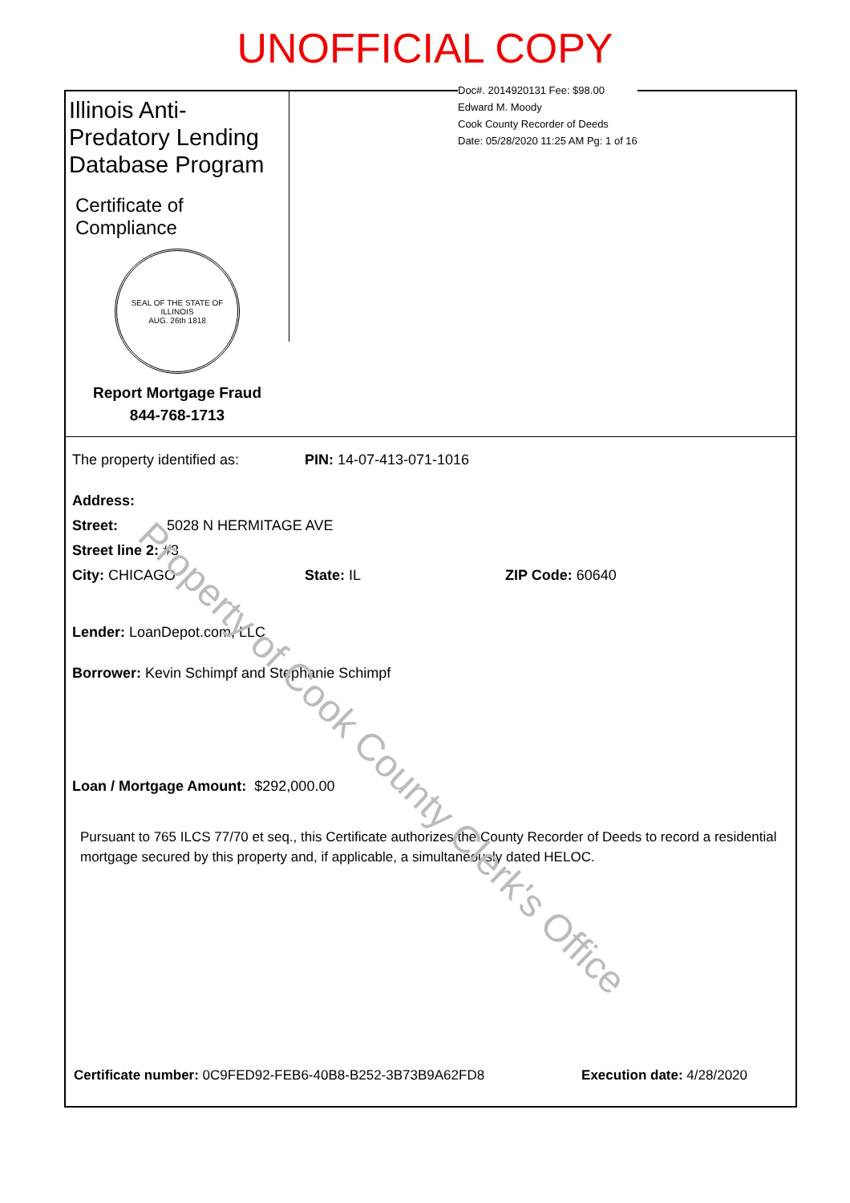UNOFFICIAL COPY
Illinois Anti-Predatory Lending Database Program
Certificate of Compliance
SEAL OF THE STATE OF ILLINOIS
AUG. 26th 1818
Report Mortgage Fraud
844-768-1713
Doc#. 2014920131 Fee: $98.00
Edward M. Moody
Cook County Recorder of Deeds
Date: 05/28/2020 11:25 AM Pg: 1 of 16
The property identified as: PIN: 14-07-413-071-1016
Address:
Street: 5028 N HERMITAGE AVE
Street line 2: #3
City: CHICAGO State: IL ZIP Code: 60640
Lender: LoanDepot.com, LLC
Borrower: Kevin Schimpf and Stephanie Schimpf
Loan / Mortgage Amount: $292,000.00
Pursuant to 765 ILCS 77/70 et seq., this Certificate authorizes the County Recorder of Deeds to record a residential mortgage secured by this property and, if applicable, a simultaneously dated HELOC.
Certificate number: 0C9FED92-FEB6-40B8-B252-3B73B9A62FD8 Execution date: 4/28/2020
Property of Cook County Clerk's Office